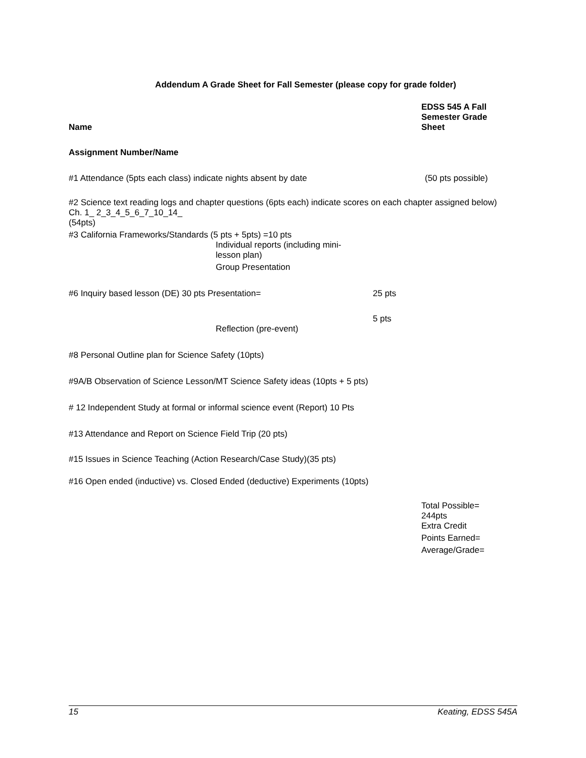Addendum A Grade Sheet for Fall Semester (please copy for grade folder)
Name
EDSS 545 A Fall Semester Grade Sheet
Assignment Number/Name
#1 Attendance (5pts each class) indicate nights absent by date (50 pts possible)
#2 Science text reading logs and chapter questions (6pts each) indicate scores on each chapter assigned below)
Ch. 1_ 2_3_4_5_6_7_10_14_
(54pts)
#3 California Frameworks/Standards (5 pts + 5pts) =10 pts
Individual reports (including mini-lesson plan)
Group Presentation
#6 Inquiry based lesson (DE) 30 pts Presentation= 25 pts
5 pts
Reflection (pre-event)
#8 Personal Outline plan for Science Safety (10pts)
#9A/B Observation of Science Lesson/MT Science Safety ideas (10pts + 5 pts)
# 12 Independent Study at formal or informal science event (Report) 10 Pts
#13 Attendance and Report on Science Field Trip (20 pts)
#15 Issues in Science Teaching (Action Research/Case Study)(35 pts)
#16 Open ended (inductive) vs. Closed Ended (deductive) Experiments (10pts)
Total Possible= 244pts
Extra Credit
Points Earned=
Average/Grade=
15 Keating, EDSS 545A